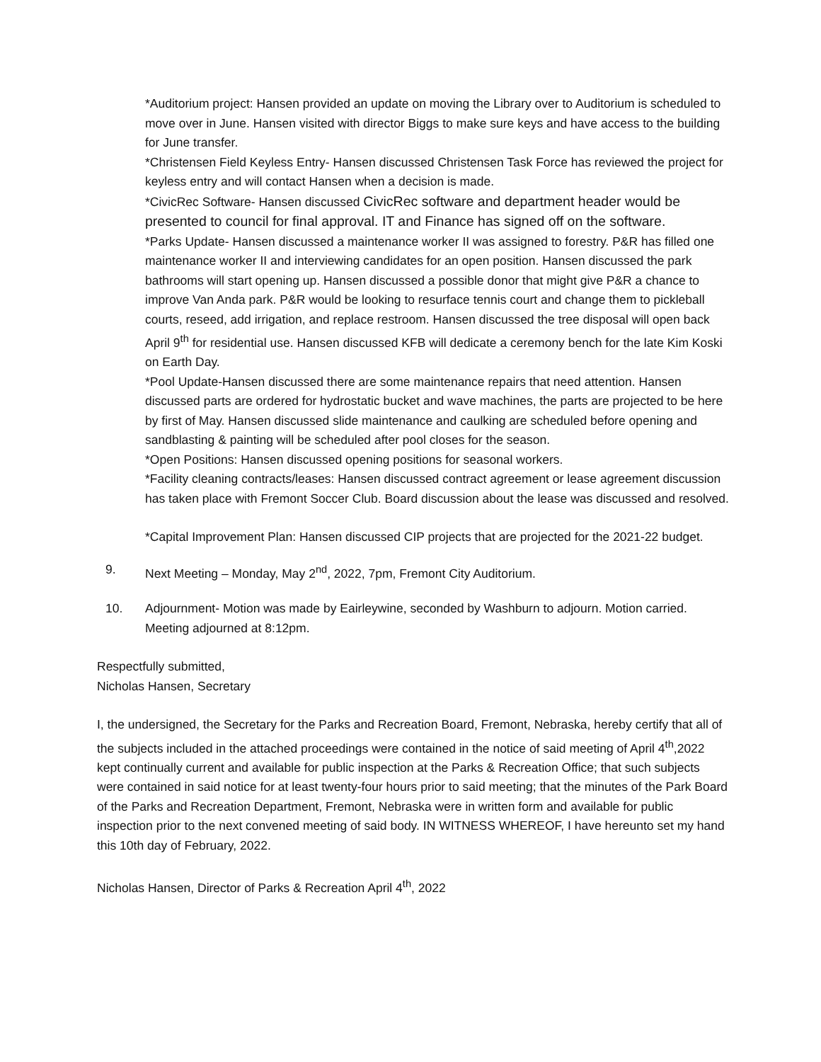*Auditorium project: Hansen provided an update on moving the Library over to Auditorium is scheduled to move over in June. Hansen visited with director Biggs to make sure keys and have access to the building for June transfer.
*Christensen Field Keyless Entry- Hansen discussed Christensen Task Force has reviewed the project for keyless entry and will contact Hansen when a decision is made.
*CivicRec Software- Hansen discussed CivicRec software and department header would be presented to council for final approval. IT and Finance has signed off on the software.
*Parks Update- Hansen discussed a maintenance worker II was assigned to forestry. P&R has filled one maintenance worker II and interviewing candidates for an open position. Hansen discussed the park bathrooms will start opening up. Hansen discussed a possible donor that might give P&R a chance to improve Van Anda park. P&R would be looking to resurface tennis court and change them to pickleball courts, reseed, add irrigation, and replace restroom. Hansen discussed the tree disposal will open back April 9<sup>th</sup> for residential use. Hansen discussed KFB will dedicate a ceremony bench for the late Kim Koski on Earth Day.
*Pool Update-Hansen discussed there are some maintenance repairs that need attention. Hansen discussed parts are ordered for hydrostatic bucket and wave machines, the parts are projected to be here by first of May. Hansen discussed slide maintenance and caulking are scheduled before opening and sandblasting & painting will be scheduled after pool closes for the season.
*Open Positions: Hansen discussed opening positions for seasonal workers.
*Facility cleaning contracts/leases: Hansen discussed contract agreement or lease agreement discussion has taken place with Fremont Soccer Club. Board discussion about the lease was discussed and resolved.
*Capital Improvement Plan: Hansen discussed CIP projects that are projected for the 2021-22 budget.
9. Next Meeting – Monday, May 2<sup>nd</sup>, 2022, 7pm, Fremont City Auditorium.
10. Adjournment- Motion was made by Eairleywine, seconded by Washburn to adjourn. Motion carried. Meeting adjourned at 8:12pm.
Respectfully submitted,
Nicholas Hansen, Secretary
I, the undersigned, the Secretary for the Parks and Recreation Board, Fremont, Nebraska, hereby certify that all of the subjects included in the attached proceedings were contained in the notice of said meeting of April 4<sup>th</sup>,2022 kept continually current and available for public inspection at the Parks & Recreation Office; that such subjects were contained in said notice for at least twenty-four hours prior to said meeting; that the minutes of the Park Board of the Parks and Recreation Department, Fremont, Nebraska were in written form and available for public inspection prior to the next convened meeting of said body. IN WITNESS WHEREOF, I have hereunto set my hand this 10th day of February, 2022.
Nicholas Hansen, Director of Parks & Recreation April 4<sup>th</sup>, 2022